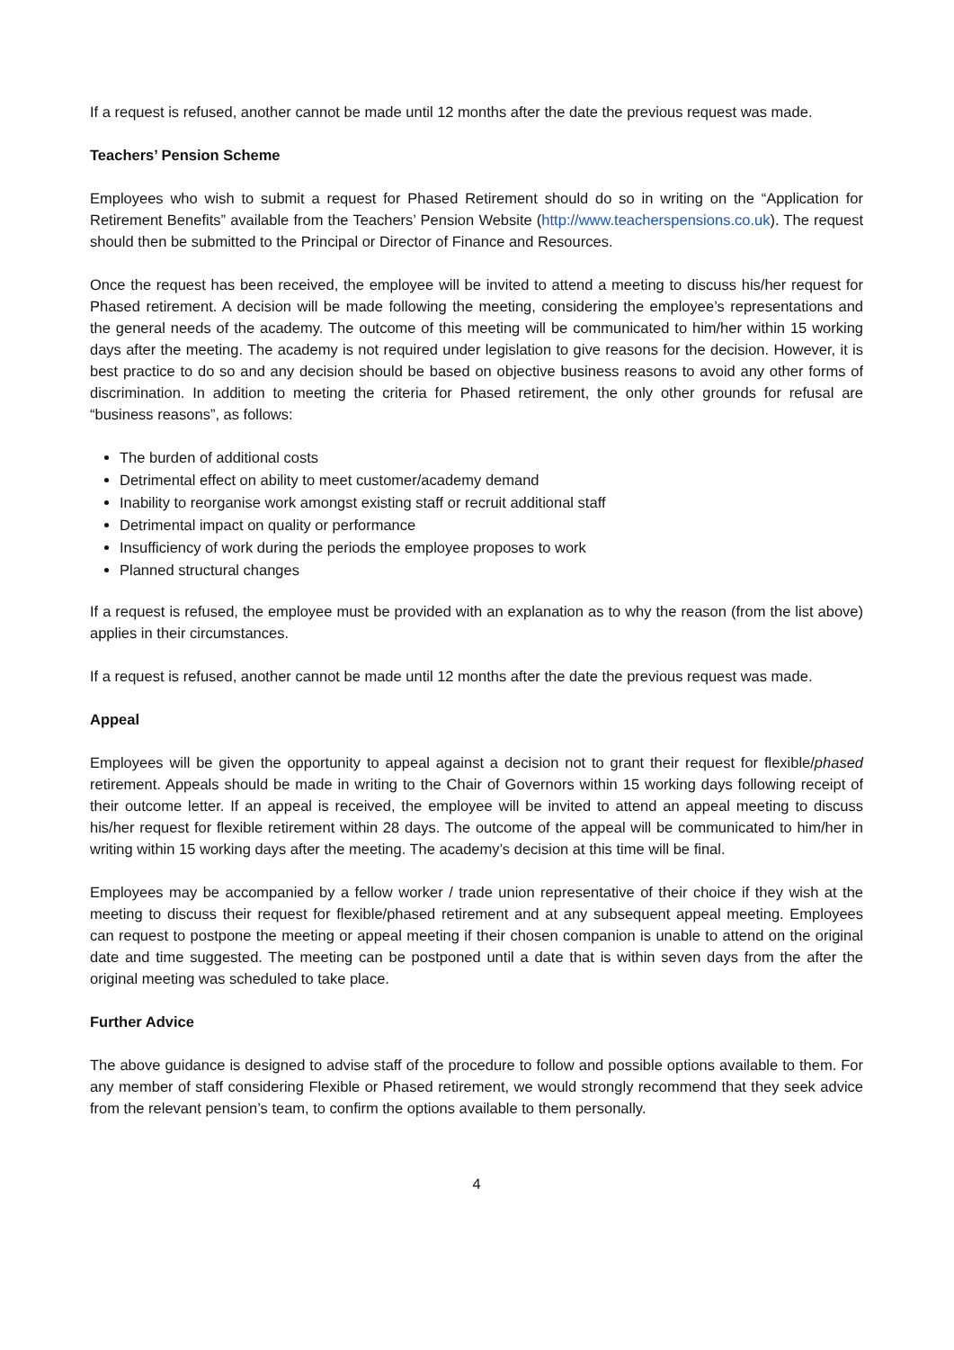If a request is refused, another cannot be made until 12 months after the date the previous request was made.
Teachers’ Pension Scheme
Employees who wish to submit a request for Phased Retirement should do so in writing on the “Application for Retirement Benefits” available from the Teachers’ Pension Website (http://www.teacherspensions.co.uk). The request should then be submitted to the Principal or Director of Finance and Resources.
Once the request has been received, the employee will be invited to attend a meeting to discuss his/her request for Phased retirement. A decision will be made following the meeting, considering the employee’s representations and the general needs of the academy. The outcome of this meeting will be communicated to him/her within 15 working days after the meeting. The academy is not required under legislation to give reasons for the decision. However, it is best practice to do so and any decision should be based on objective business reasons to avoid any other forms of discrimination. In addition to meeting the criteria for Phased retirement, the only other grounds for refusal are “business reasons”, as follows:
The burden of additional costs
Detrimental effect on ability to meet customer/academy demand
Inability to reorganise work amongst existing staff or recruit additional staff
Detrimental impact on quality or performance
Insufficiency of work during the periods the employee proposes to work
Planned structural changes
If a request is refused, the employee must be provided with an explanation as to why the reason (from the list above) applies in their circumstances.
If a request is refused, another cannot be made until 12 months after the date the previous request was made.
Appeal
Employees will be given the opportunity to appeal against a decision not to grant their request for flexible/phased retirement. Appeals should be made in writing to the Chair of Governors within 15 working days following receipt of their outcome letter. If an appeal is received, the employee will be invited to attend an appeal meeting to discuss his/her request for flexible retirement within 28 days. The outcome of the appeal will be communicated to him/her in writing within 15 working days after the meeting. The academy’s decision at this time will be final.
Employees may be accompanied by a fellow worker / trade union representative of their choice if they wish at the meeting to discuss their request for flexible/phased retirement and at any subsequent appeal meeting. Employees can request to postpone the meeting or appeal meeting if their chosen companion is unable to attend on the original date and time suggested. The meeting can be postponed until a date that is within seven days from the after the original meeting was scheduled to take place.
Further Advice
The above guidance is designed to advise staff of the procedure to follow and possible options available to them. For any member of staff considering Flexible or Phased retirement, we would strongly recommend that they seek advice from the relevant pension’s team, to confirm the options available to them personally.
4